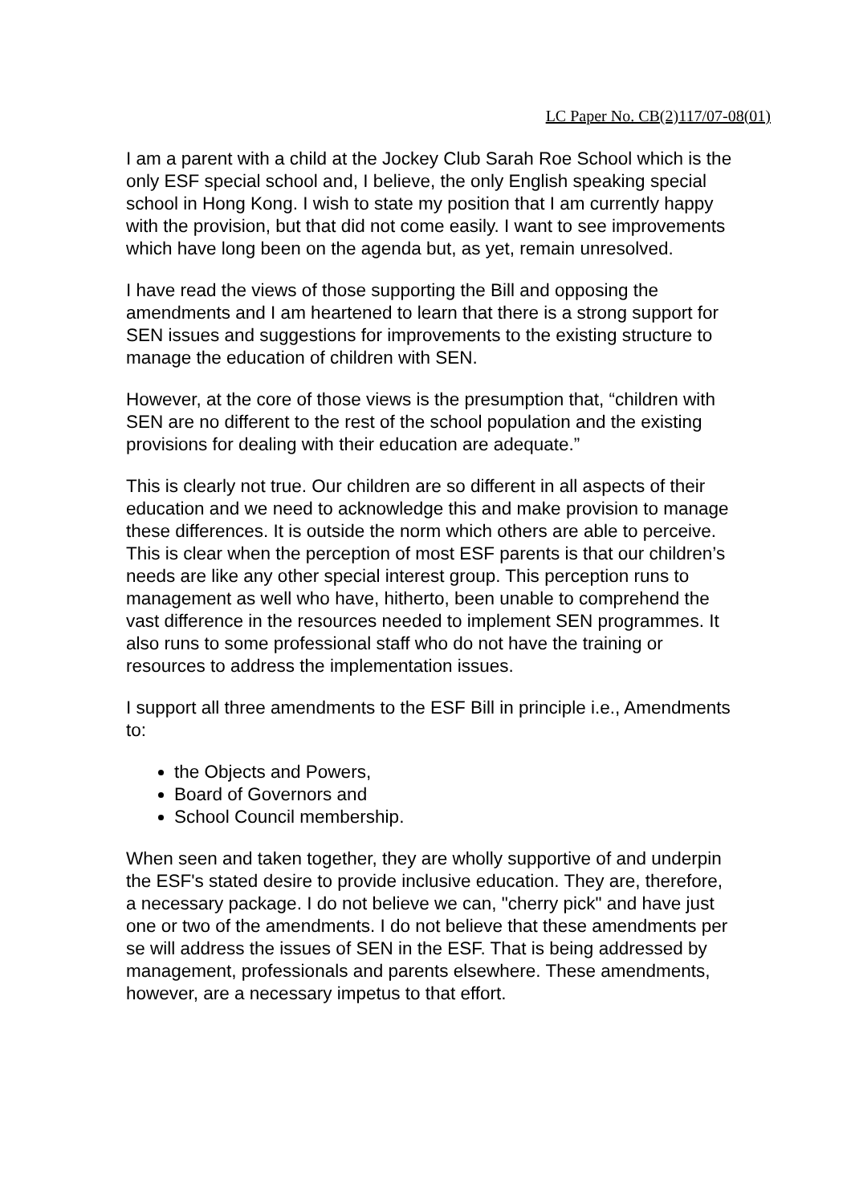LC Paper No. CB(2)117/07-08(01)
I am a parent with a child at the Jockey Club Sarah Roe School which is the only ESF special school and, I believe, the only English speaking special school in Hong Kong. I wish to state my position that I am currently happy with the provision, but that did not come easily. I want to see improvements which have long been on the agenda but, as yet, remain unresolved.
I have read the views of those supporting the Bill and opposing the amendments and I am heartened to learn that there is a strong support for SEN issues and suggestions for improvements to the existing structure to manage the education of children with SEN.
However, at the core of those views is the presumption that, “children with SEN are no different to the rest of the school population and the existing provisions for dealing with their education are adequate.”
This is clearly not true. Our children are so different in all aspects of their education and we need to acknowledge this and make provision to manage these differences. It is outside the norm which others are able to perceive. This is clear when the perception of most ESF parents is that our children’s needs are like any other special interest group. This perception runs to management as well who have, hitherto, been unable to comprehend the vast difference in the resources needed to implement SEN programmes. It also runs to some professional staff who do not have the training or resources to address the implementation issues.
I support all three amendments to the ESF Bill in principle i.e., Amendments to:
the Objects and Powers,
Board of Governors and
School Council membership.
When seen and taken together, they are wholly supportive of and underpin the ESF's stated desire to provide inclusive education. They are, therefore, a necessary package. I do not believe we can, "cherry pick" and have just one or two of the amendments. I do not believe that these amendments per se will address the issues of SEN in the ESF. That is being addressed by management, professionals and parents elsewhere. These amendments, however, are a necessary impetus to that effort.